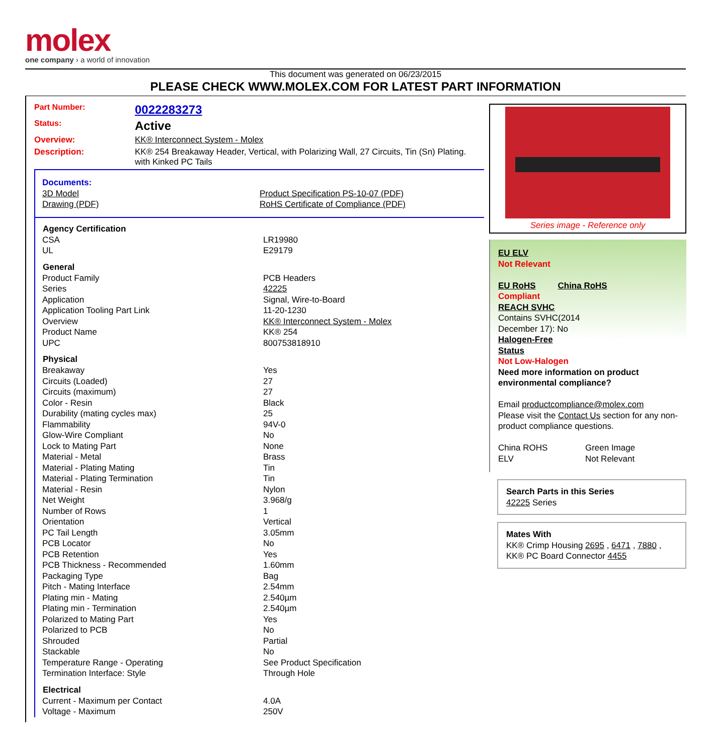molex
one company › a world of innovation
This document was generated on 06/23/2015
PLEASE CHECK WWW.MOLEX.COM FOR LATEST PART INFORMATION
Part Number: 0022283273
Status: Active
Overview: KK® Interconnect System - Molex
Description: KK® 254 Breakaway Header, Vertical, with Polarizing Wall, 27 Circuits, Tin (Sn) Plating. with Kinked PC Tails
Documents:
| 3D Model | Product Specification PS-10-07 (PDF) |
| Drawing (PDF) | RoHS Certificate of Compliance (PDF) |
| Agency Certification | |
| --- | --- |
| CSA | LR19980 |
| UL | E29179 |
| General | |
| Product Family | PCB Headers |
| Series | 42225 |
| Application | Signal, Wire-to-Board |
| Application Tooling Part Link | 11-20-1230 |
| Overview | KK® Interconnect System - Molex |
| Product Name | KK® 254 |
| UPC | 800753818910 |
| Physical | |
| Breakaway | Yes |
| Circuits (Loaded) | 27 |
| Circuits (maximum) | 27 |
| Color - Resin | Black |
| Durability (mating cycles max) | 25 |
| Flammability | 94V-0 |
| Glow-Wire Compliant | No |
| Lock to Mating Part | None |
| Material - Metal | Brass |
| Material - Plating Mating | Tin |
| Material - Plating Termination | Tin |
| Material - Resin | Nylon |
| Net Weight | 3.968/g |
| Number of Rows | 1 |
| Orientation | Vertical |
| PC Tail Length | 3.05mm |
| PCB Locator | No |
| PCB Retention | Yes |
| PCB Thickness - Recommended | 1.60mm |
| Packaging Type | Bag |
| Pitch - Mating Interface | 2.54mm |
| Plating min - Mating | 2.540µm |
| Plating min - Termination | 2.540µm |
| Polarized to Mating Part | Yes |
| Polarized to PCB | No |
| Shrouded | Partial |
| Stackable | No |
| Temperature Range - Operating | See Product Specification |
| Termination Interface: Style | Through Hole |
| Electrical | |
| Current - Maximum per Contact | 4.0A |
| Voltage - Maximum | 250V |
Series image - Reference only
EU ELV
Not Relevant
| EU RoHS | China RoHS |
Compliant
REACH SVHC
Contains SVHC(2014
December 17): No
Halogen-Free
Status
Not Low-Halogen
Need more information on product environmental compliance?
Email productcompliance@molex.com
Please visit the Contact Us section for any non-product compliance questions.
| China ROHS | Green Image |
| ELV | Not Relevant |
Search Parts in this Series
42225 Series
Mates With
KK® Crimp Housing 2695 , 6471 , 7880 ,
KK® PC Board Connector 4455